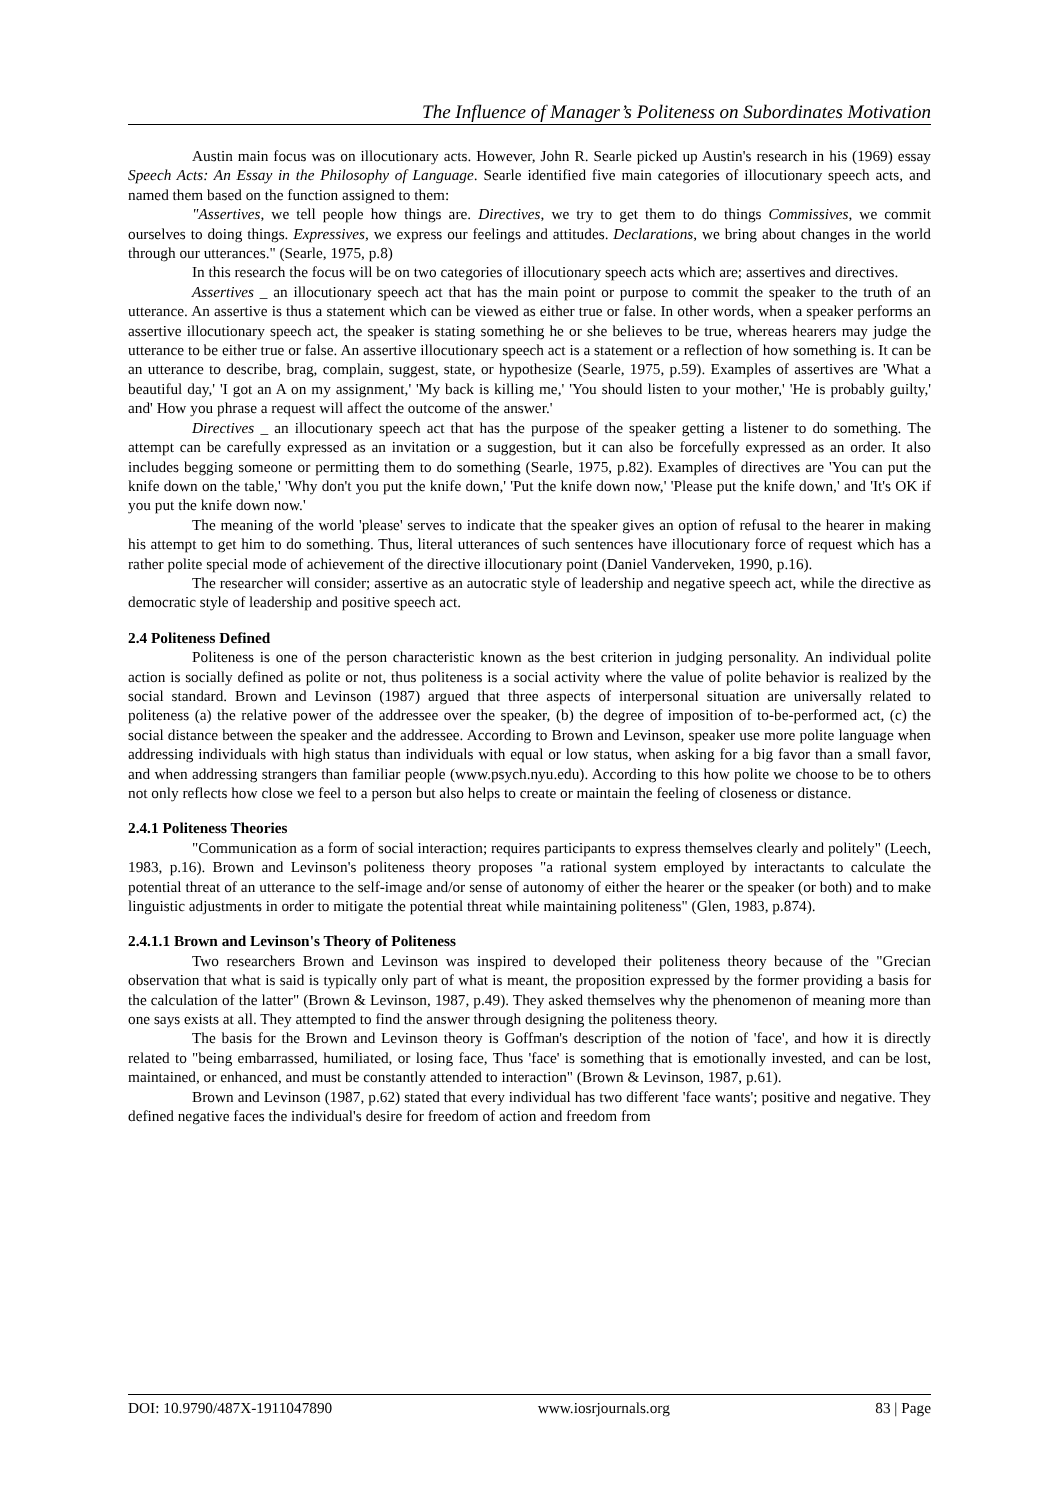The Influence of Manager’s Politeness on Subordinates Motivation
Austin main focus was on illocutionary acts. However, John R. Searle picked up Austin's research in his (1969) essay Speech Acts: An Essay in the Philosophy of Language. Searle identified five main categories of illocutionary speech acts, and named them based on the function assigned to them:
"Assertives, we tell people how things are. Directives, we try to get them to do things Commissives, we commit ourselves to doing things. Expressives, we express our feelings and attitudes. Declarations, we bring about changes in the world through our utterances." (Searle, 1975, p.8)
In this research the focus will be on two categories of illocutionary speech acts which are; assertives and directives.
Assertives _ an illocutionary speech act that has the main point or purpose to commit the speaker to the truth of an utterance. An assertive is thus a statement which can be viewed as either true or false. In other words, when a speaker performs an assertive illocutionary speech act, the speaker is stating something he or she believes to be true, whereas hearers may judge the utterance to be either true or false. An assertive illocutionary speech act is a statement or a reflection of how something is. It can be an utterance to describe, brag, complain, suggest, state, or hypothesize (Searle, 1975, p.59). Examples of assertives are 'What a beautiful day,' 'I got an A on my assignment,' 'My back is killing me,' 'You should listen to your mother,' 'He is probably guilty,' and' How you phrase a request will affect the outcome of the answer.'
Directives _ an illocutionary speech act that has the purpose of the speaker getting a listener to do something. The attempt can be carefully expressed as an invitation or a suggestion, but it can also be forcefully expressed as an order. It also includes begging someone or permitting them to do something (Searle, 1975, p.82). Examples of directives are 'You can put the knife down on the table,' 'Why don't you put the knife down,' 'Put the knife down now,' 'Please put the knife down,' and 'It's OK if you put the knife down now.'
The meaning of the world 'please' serves to indicate that the speaker gives an option of refusal to the hearer in making his attempt to get him to do something. Thus, literal utterances of such sentences have illocutionary force of request which has a rather polite special mode of achievement of the directive illocutionary point (Daniel Vanderveken, 1990, p.16).
The researcher will consider; assertive as an autocratic style of leadership and negative speech act, while the directive as democratic style of leadership and positive speech act.
2.4 Politeness Defined
Politeness is one of the person characteristic known as the best criterion in judging personality. An individual polite action is socially defined as polite or not, thus politeness is a social activity where the value of polite behavior is realized by the social standard. Brown and Levinson (1987) argued that three aspects of interpersonal situation are universally related to politeness (a) the relative power of the addressee over the speaker, (b) the degree of imposition of to-be-performed act, (c) the social distance between the speaker and the addressee. According to Brown and Levinson, speaker use more polite language when addressing individuals with high status than individuals with equal or low status, when asking for a big favor than a small favor, and when addressing strangers than familiar people (www.psych.nyu.edu). According to this how polite we choose to be to others not only reflects how close we feel to a person but also helps to create or maintain the feeling of closeness or distance.
2.4.1 Politeness Theories
"Communication as a form of social interaction; requires participants to express themselves clearly and politely" (Leech, 1983, p.16). Brown and Levinson's politeness theory proposes "a rational system employed by interactants to calculate the potential threat of an utterance to the self-image and/or sense of autonomy of either the hearer or the speaker (or both) and to make linguistic adjustments in order to mitigate the potential threat while maintaining politeness" (Glen, 1983, p.874).
2.4.1.1 Brown and Levinson's Theory of Politeness
Two researchers Brown and Levinson was inspired to developed their politeness theory because of the "Grecian observation that what is said is typically only part of what is meant, the proposition expressed by the former providing a basis for the calculation of the latter" (Brown & Levinson, 1987, p.49). They asked themselves why the phenomenon of meaning more than one says exists at all. They attempted to find the answer through designing the politeness theory.
The basis for the Brown and Levinson theory is Goffman's description of the notion of 'face', and how it is directly related to "being embarrassed, humiliated, or losing face, Thus 'face' is something that is emotionally invested, and can be lost, maintained, or enhanced, and must be constantly attended to interaction" (Brown & Levinson, 1987, p.61).
Brown and Levinson (1987, p.62) stated that every individual has two different 'face wants'; positive and negative. They defined negative faces the individual's desire for freedom of action and freedom from
DOI: 10.9790/487X-1911047890 www.iosrjournals.org 83 | Page